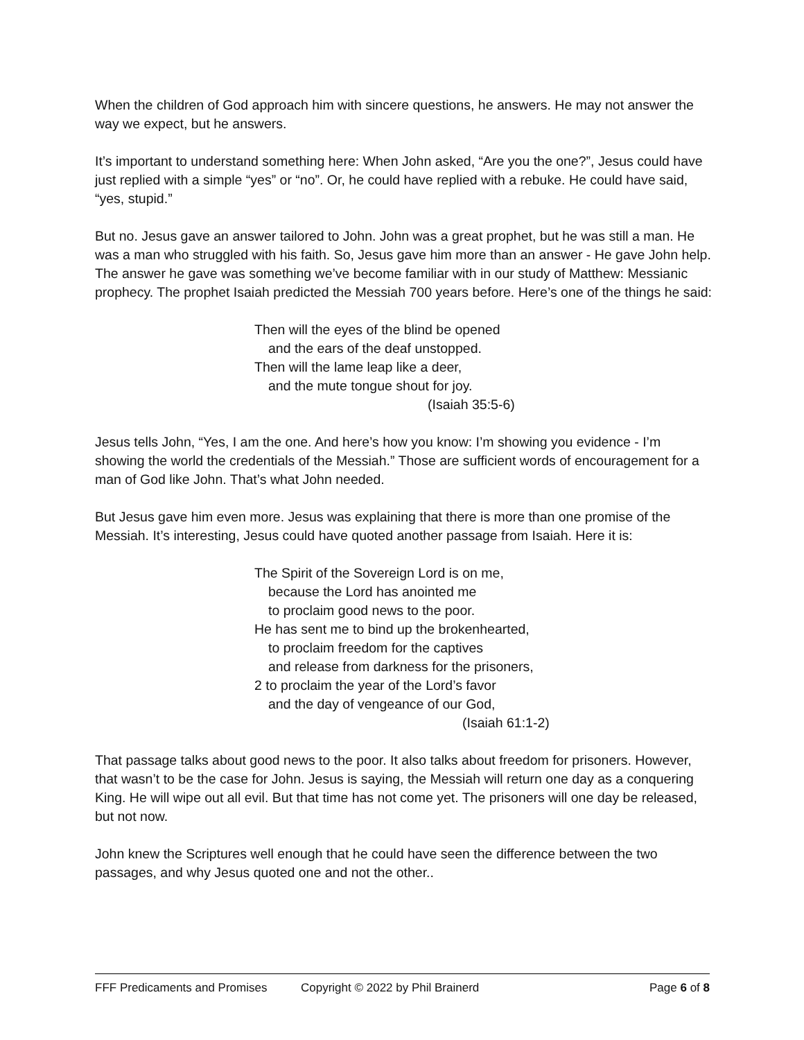When the children of God approach him with sincere questions, he answers. He may not answer the way we expect, but he answers.
It’s important to understand something here: When John asked, “Are you the one?”, Jesus could have just replied with a simple “yes” or “no”. Or, he could have replied with a rebuke. He could have said, “yes, stupid.”
But no. Jesus gave an answer tailored to John. John was a great prophet, but he was still a man. He was a man who struggled with his faith. So, Jesus gave him more than an answer - He gave John help. The answer he gave was something we’ve become familiar with in our study of Matthew: Messianic prophecy. The prophet Isaiah predicted the Messiah 700 years before. Here’s one of the things he said:
Then will the eyes of the blind be opened
and the ears of the deaf unstopped.
Then will the lame leap like a deer,
and the mute tongue shout for joy.
(Isaiah 35:5-6)
Jesus tells John, “Yes, I am the one. And here’s how you know: I’m showing you evidence - I’m showing the world the credentials of the Messiah.” Those are sufficient words of encouragement for a man of God like John. That’s what John needed.
But Jesus gave him even more. Jesus was explaining that there is more than one promise of the Messiah. It’s interesting, Jesus could have quoted another passage from Isaiah. Here it is:
The Spirit of the Sovereign Lord is on me,
because the Lord has anointed me
to proclaim good news to the poor.
He has sent me to bind up the brokenhearted,
to proclaim freedom for the captives
and release from darkness for the prisoners,
2 to proclaim the year of the Lord’s favor
and the day of vengeance of our God,
(Isaiah 61:1-2)
That passage talks about good news to the poor. It also talks about freedom for prisoners. However, that wasn’t to be the case for John. Jesus is saying, the Messiah will return one day as a conquering King. He will wipe out all evil. But that time has not come yet. The prisoners will one day be released, but not now.
John knew the Scriptures well enough that he could have seen the difference between the two passages, and why Jesus quoted one and not the other..
FFF Predicaments and Promises Copyright © 2022 by Phil Brainerd Page 6 of 8